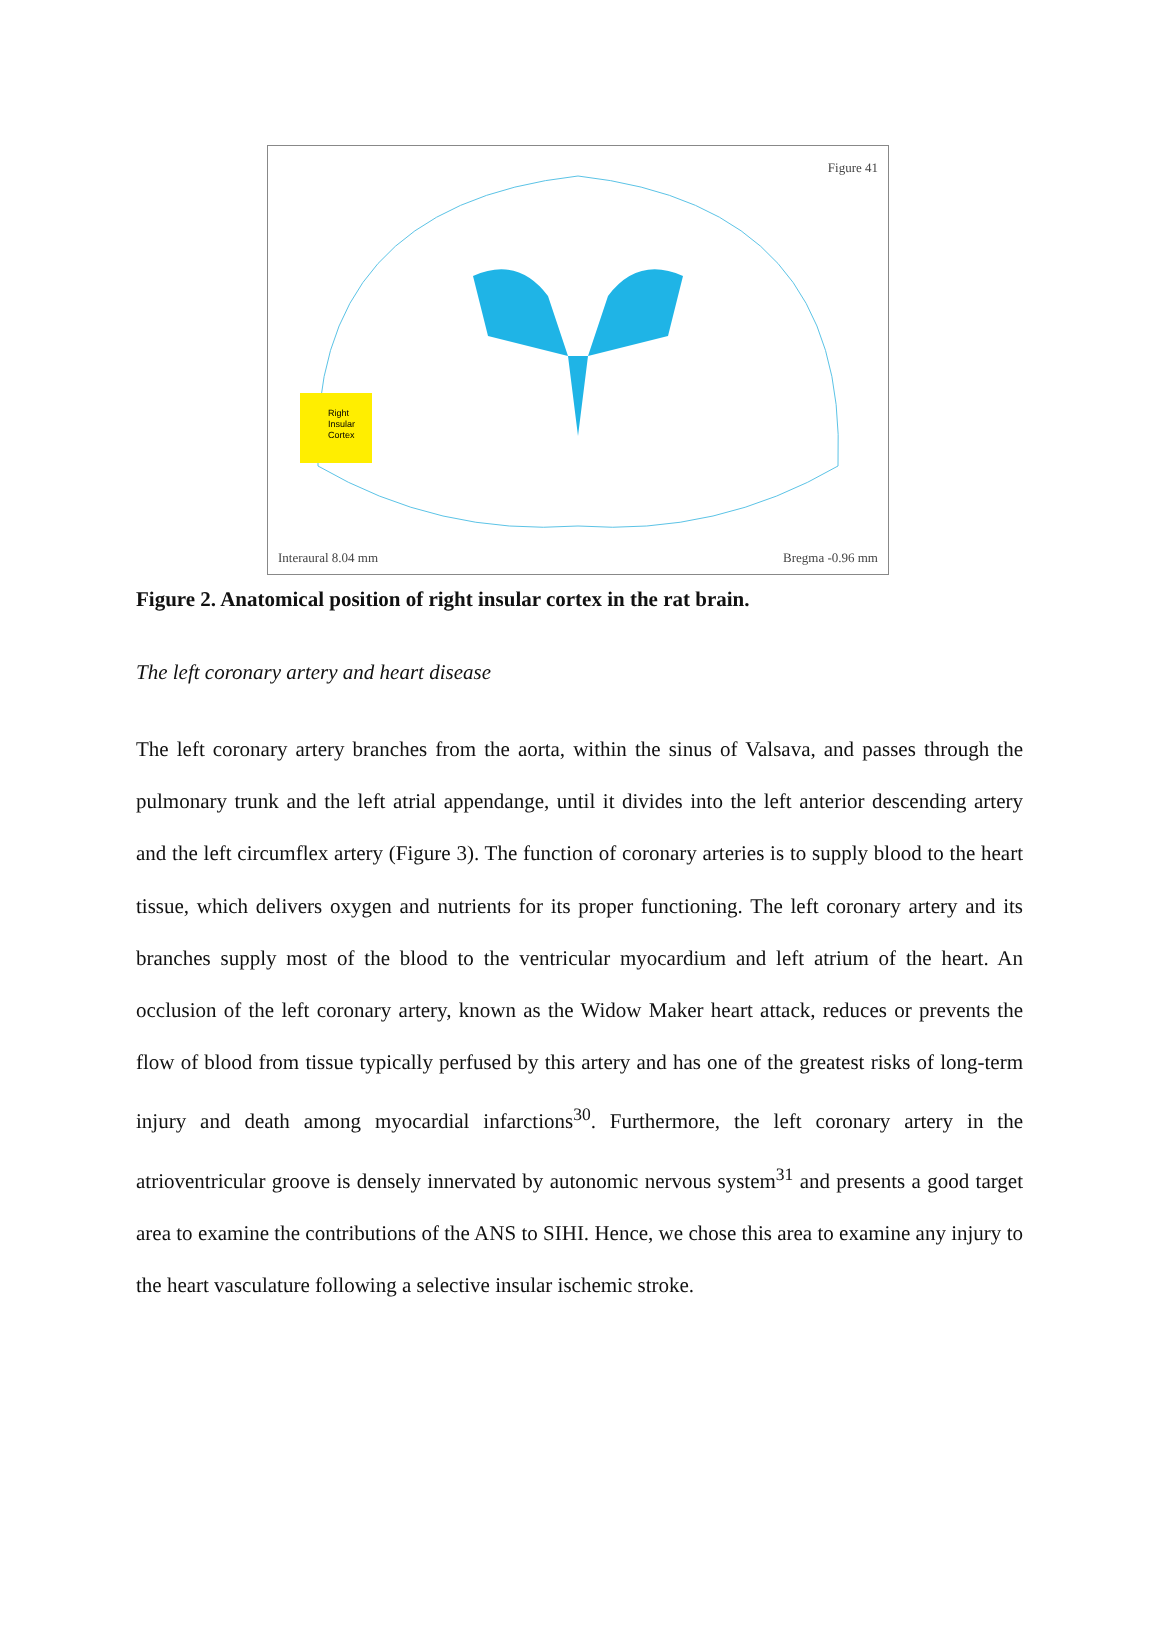Right
Insular
Cortex
Figure 41
Interaural 8.04 mm Bregma -0.96 mm
Figure 2. Anatomical position of right insular cortex in the rat brain.
The left coronary artery and heart disease
The left coronary artery branches from the aorta, within the sinus of Valsava, and passes through the pulmonary trunk and the left atrial appendange, until it divides into the left anterior descending artery and the left circumflex artery (Figure 3). The function of coronary arteries is to supply blood to the heart tissue, which delivers oxygen and nutrients for its proper functioning. The left coronary artery and its branches supply most of the blood to the ventricular myocardium and left atrium of the heart. An occlusion of the left coronary artery, known as the Widow Maker heart attack, reduces or prevents the flow of blood from tissue typically perfused by this artery and has one of the greatest risks of long-term injury and death among myocardial infarctions<sup>30</sup>. Furthermore, the left coronary artery in the atrioventricular groove is densely innervated by autonomic nervous system<sup>31</sup> and presents a good target area to examine the contributions of the ANS to SIHI. Hence, we chose this area to examine any injury to the heart vasculature following a selective insular ischemic stroke.